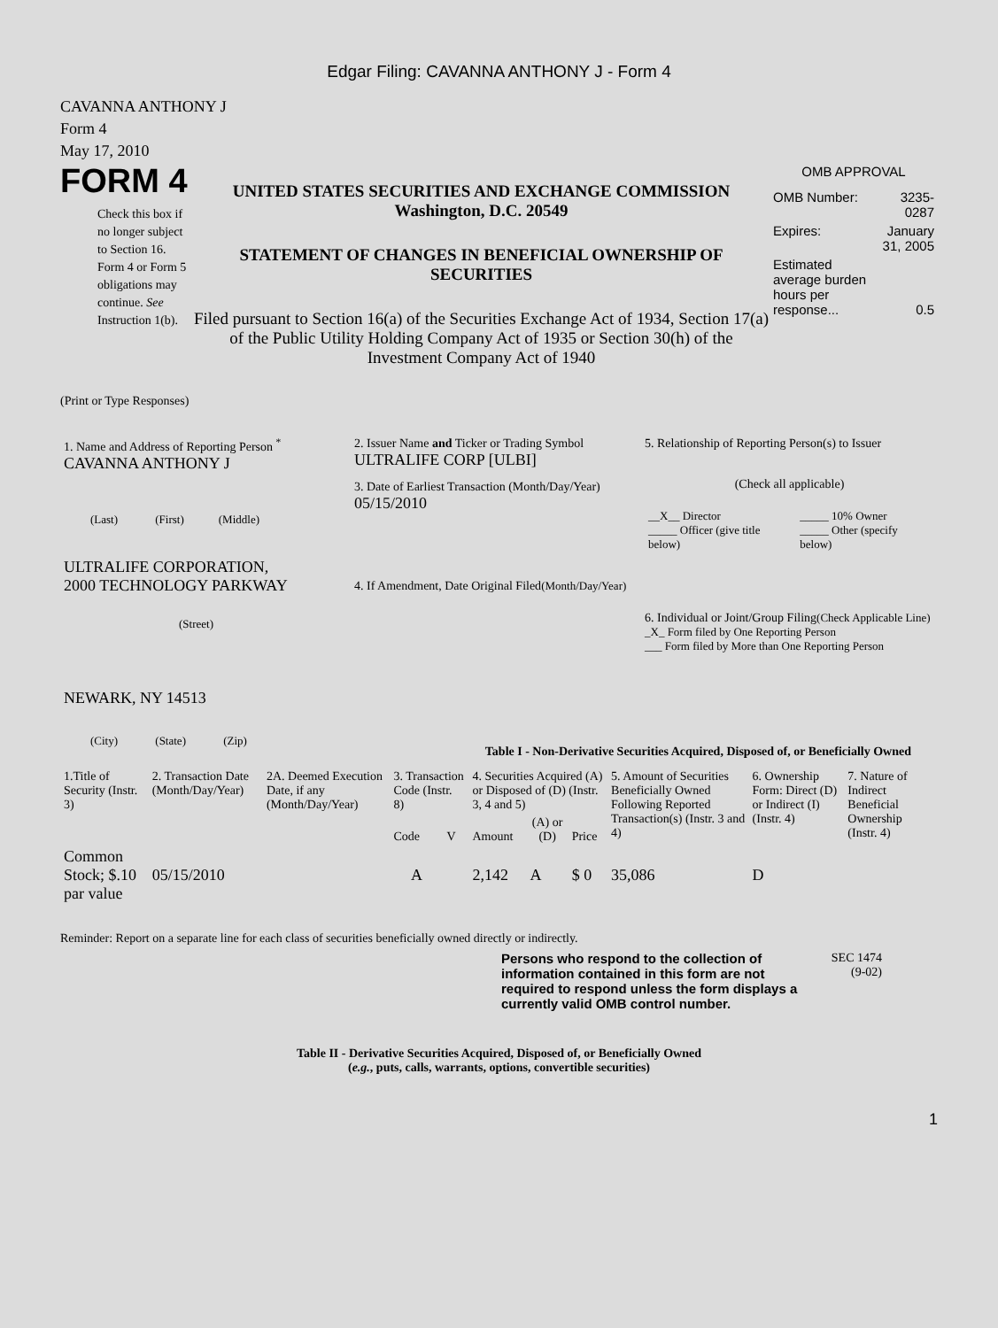Edgar Filing: CAVANNA ANTHONY J - Form 4
CAVANNA ANTHONY J
Form 4
May 17, 2010
FORM 4
Check this box if no longer subject to Section 16. Form 4 or Form 5 obligations may continue. See Instruction 1(b).
UNITED STATES SECURITIES AND EXCHANGE COMMISSION
Washington, D.C. 20549
STATEMENT OF CHANGES IN BENEFICIAL OWNERSHIP OF SECURITIES
Filed pursuant to Section 16(a) of the Securities Exchange Act of 1934, Section 17(a) of the Public Utility Holding Company Act of 1935 or Section 30(h) of the Investment Company Act of 1940
OMB APPROVAL
| OMB Number: | 3235-0287 |
| Expires: | January 31, 2005 |
| Estimated average burden hours per response... | 0.5 |
(Print or Type Responses)
| 1. Name and Address of Reporting Person <sup>*</sup> CAVANNA ANTHONY J (Last) (First) (Middle) ULTRALIFE CORPORATION, 2000 TECHNOLOGY PARKWAY (Street) NEWARK, NY 14513 (City) (State) (Zip) | 2. Issuer Name and Ticker or Trading Symbol ULTRALIFE CORP [ULBI] 3. Date of Earliest Transaction (Month/Day/Year) 05/15/2010 4. If Amendment, Date Original Filed (Month/Day/Year) | 5. Relationship of Reporting Person(s) to Issuer (Check all applicable) / __X__ Director _____ Officer (give title below) / _____ 10% Owner _____ Other (specify below) / 6. Individual or Joint/Group Filing (Check Applicable Line) _X_ Form filed by One Reporting Person ___ Form filed by More than One Reporting Person |
Table I - Non-Derivative Securities Acquired, Disposed of, or Beneficially Owned
| 1.Title of Security (Instr. 3) | 2. Transaction Date (Month/Day/Year) | 2A. Deemed Execution Date, if any (Month/Day/Year) | 3. Transaction Code (Instr. 8) | | 4. Securities Acquired (A) or Disposed of (D) (Instr. 3, 4 and 5) | | | 5. Amount of Securities Beneficially Owned Following Reported Transaction(s) (Instr. 3 and 4) | 6. Ownership Form: Direct (D) or Indirect (I) (Instr. 4) | 7. Nature of Indirect Beneficial Ownership (Instr. 4) |
| --- | --- | --- | --- | --- | --- | --- | --- | --- | --- | --- |
| | | | Code | V | Amount | (A) or (D) | Price | | | |
| Common Stock; $.10 par value | 05/15/2010 | | A | | 2,142 | A | $ 0 | 35,086 | D | |
Reminder: Report on a separate line for each class of securities beneficially owned directly or indirectly.
Persons who respond to the collection of information contained in this form are not required to respond unless the form displays a currently valid OMB control number.
SEC 1474
(9-02)
Table II - Derivative Securities Acquired, Disposed of, or Beneficially Owned
(e.g., puts, calls, warrants, options, convertible securities)
1